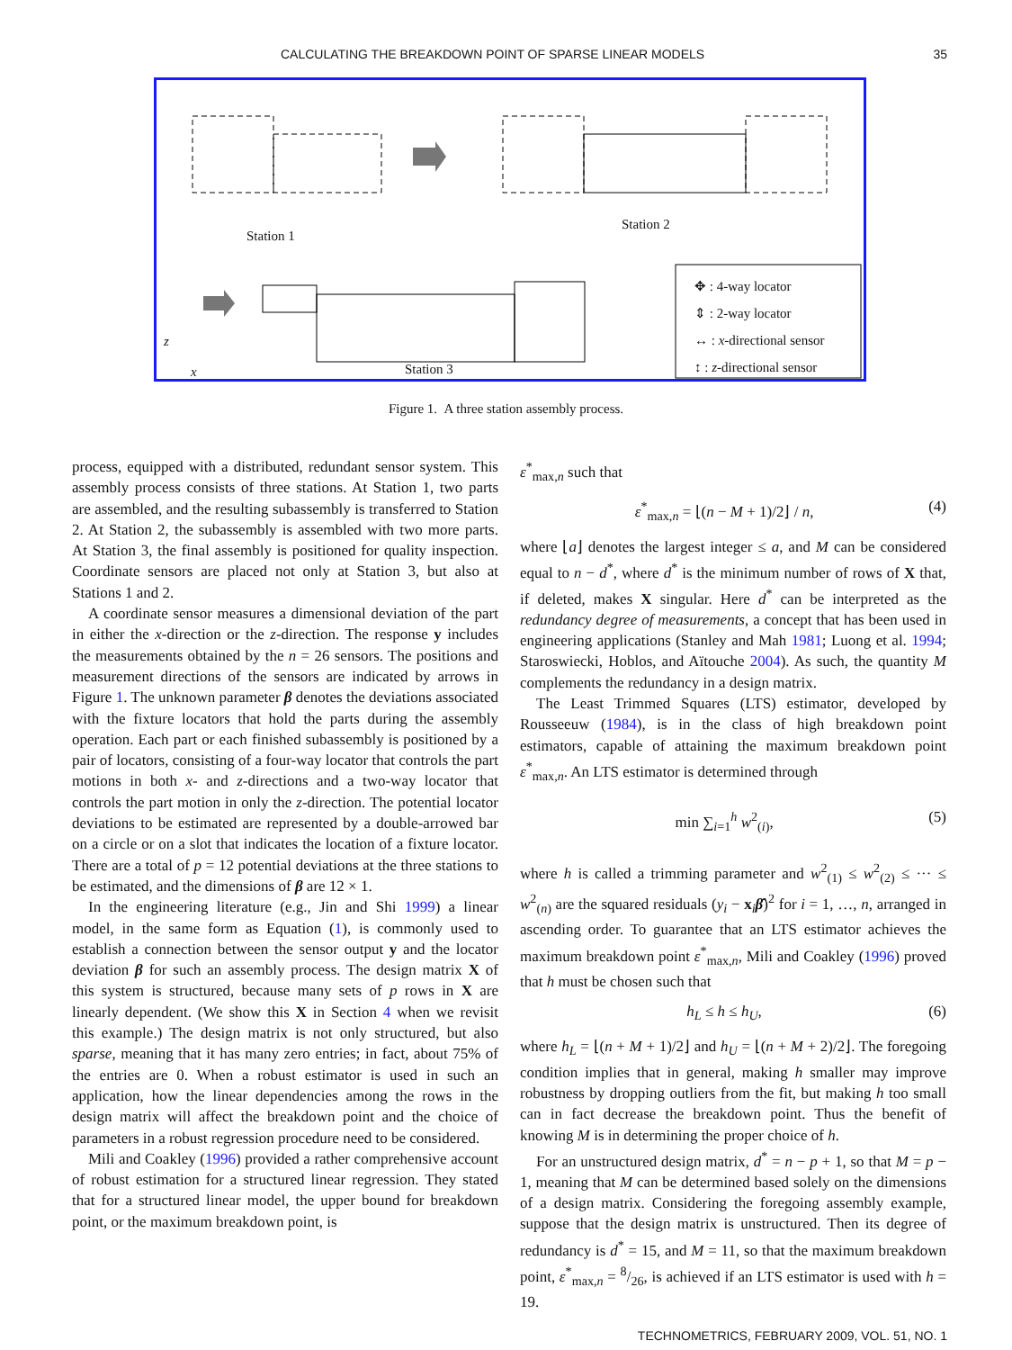CALCULATING THE BREAKDOWN POINT OF SPARSE LINEAR MODELS 35
Station 1
Station 2
Station 3
✥ : 4-way locator
⇕ : 2-way locator
↔ : x-directional sensor
↕ : z-directional sensor
z
x
Figure 1. A three station assembly process.
process, equipped with a distributed, redundant sensor system. This assembly process consists of three stations. At Station 1, two parts are assembled, and the resulting subassembly is transferred to Station 2. At Station 2, the subassembly is assembled with two more parts. At Station 3, the final assembly is positioned for quality inspection. Coordinate sensors are placed not only at Station 3, but also at Stations 1 and 2.
A coordinate sensor measures a dimensional deviation of the part in either the x-direction or the z-direction. The response y includes the measurements obtained by the n = 26 sensors. The positions and measurement directions of the sensors are indicated by arrows in Figure 1. The unknown parameter β denotes the deviations associated with the fixture locators that hold the parts during the assembly operation. Each part or each finished subassembly is positioned by a pair of locators, consisting of a four-way locator that controls the part motions in both x- and z-directions and a two-way locator that controls the part motion in only the z-direction. The potential locator deviations to be estimated are represented by a double-arrowed bar on a circle or on a slot that indicates the location of a fixture locator. There are a total of p = 12 potential deviations at the three stations to be estimated, and the dimensions of β are 12 × 1.
In the engineering literature (e.g., Jin and Shi 1999) a linear model, in the same form as Equation (1), is commonly used to establish a connection between the sensor output y and the locator deviation β for such an assembly process. The design matrix X of this system is structured, because many sets of p rows in X are linearly dependent. (We show this X in Section 4 when we revisit this example.) The design matrix is not only structured, but also sparse, meaning that it has many zero entries; in fact, about 75% of the entries are 0. When a robust estimator is used in such an application, how the linear dependencies among the rows in the design matrix will affect the breakdown point and the choice of parameters in a robust regression procedure need to be considered.
Mili and Coakley (1996) provided a rather comprehensive account of robust estimation for a structured linear regression. They stated that for a structured linear model, the upper bound for breakdown point, or the maximum breakdown point, is
ε<sup>*</sup><sub>max,n</sub> such that
ε<sup>*</sup><sub>max,n</sub> = ⌊(n − M + 1)/2⌋ / n, (4)
where ⌊a⌋ denotes the largest integer ≤ a, and M can be considered equal to n − d<sup>*</sup>, where d<sup>*</sup> is the minimum number of rows of X that, if deleted, makes X singular. Here d<sup>*</sup> can be interpreted as the redundancy degree of measurements, a concept that has been used in engineering applications (Stanley and Mah 1981; Luong et al. 1994; Staroswiecki, Hoblos, and Aïtouche 2004). As such, the quantity M complements the redundancy in a design matrix.
The Least Trimmed Squares (LTS) estimator, developed by Rousseeuw (1984), is in the class of high breakdown point estimators, capable of attaining the maximum breakdown point ε<sup>*</sup><sub>max,n</sub>. An LTS estimator is determined through
min ∑<sub>i=1</sub><sup>h</sup> w<sup>2</sup><sub>(i)</sub>, (5)
where h is called a trimming parameter and w<sup>2</sup><sub>(1)</sub> ≤ w<sup>2</sup><sub>(2)</sub> ≤ ··· ≤ w<sup>2</sup><sub>(n)</sub> are the squared residuals (y<sub>i</sub> − x<sub>i</sub>β̂)<sup>2</sup> for i = 1, …, n, arranged in ascending order. To guarantee that an LTS estimator achieves the maximum breakdown point ε<sup>*</sup><sub>max,n</sub>, Mili and Coakley (1996) proved that h must be chosen such that
h<sub>L</sub> ≤ h ≤ h<sub>U</sub>, (6)
where h<sub>L</sub> = ⌊(n + M + 1)/2⌋ and h<sub>U</sub> = ⌊(n + M + 2)/2⌋. The foregoing condition implies that in general, making h smaller may improve robustness by dropping outliers from the fit, but making h too small can in fact decrease the breakdown point. Thus the benefit of knowing M is in determining the proper choice of h.
For an unstructured design matrix, d<sup>*</sup> = n − p + 1, so that M = p − 1, meaning that M can be determined based solely on the dimensions of a design matrix. Considering the foregoing assembly example, suppose that the design matrix is unstructured. Then its degree of redundancy is d<sup>*</sup> = 15, and M = 11, so that the maximum breakdown point, ε<sup>*</sup><sub>max,n</sub> = 8/26, is achieved if an LTS estimator is used with h = 19.
TECHNOMETRICS, FEBRUARY 2009, VOL. 51, NO. 1